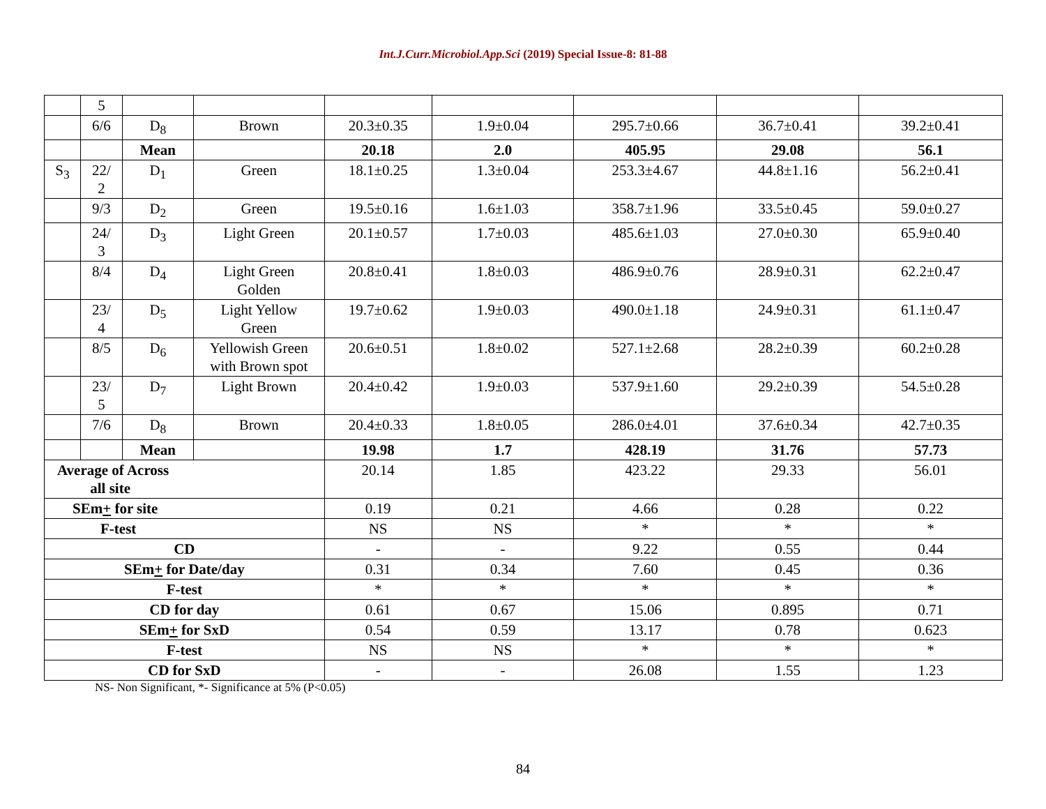Int.J.Curr.Microbiol.App.Sci (2019) Special Issue-8: 81-88
| | 5 | | | | | | | |
| | 6/6 | D<sub>8</sub> | Brown | 20.3±0.35 | 1.9±0.04 | 295.7±0.66 | 36.7±0.41 | 39.2±0.41 |
| | | Mean | | 20.18 | 2.0 | 405.95 | 29.08 | 56.1 |
| S<sub>3</sub> | 22/ 2 | D<sub>1</sub> | Green | 18.1±0.25 | 1.3±0.04 | 253.3±4.67 | 44.8±1.16 | 56.2±0.41 |
| | 9/3 | D<sub>2</sub> | Green | 19.5±0.16 | 1.6±1.03 | 358.7±1.96 | 33.5±0.45 | 59.0±0.27 |
| | 24/ 3 | D<sub>3</sub> | Light Green | 20.1±0.57 | 1.7±0.03 | 485.6±1.03 | 27.0±0.30 | 65.9±0.40 |
| | 8/4 | D<sub>4</sub> | Light Green Golden | 20.8±0.41 | 1.8±0.03 | 486.9±0.76 | 28.9±0.31 | 62.2±0.47 |
| | 23/ 4 | D<sub>5</sub> | Light Yellow Green | 19.7±0.62 | 1.9±0.03 | 490.0±1.18 | 24.9±0.31 | 61.1±0.47 |
| | 8/5 | D<sub>6</sub> | Yellowish Green with Brown spot | 20.6±0.51 | 1.8±0.02 | 527.1±2.68 | 28.2±0.39 | 60.2±0.28 |
| | 23/ 5 | D<sub>7</sub> | Light Brown | 20.4±0.42 | 1.9±0.03 | 537.9±1.60 | 29.2±0.39 | 54.5±0.28 |
| | 7/6 | D<sub>8</sub> | Brown | 20.4±0.33 | 1.8±0.05 | 286.0±4.01 | 37.6±0.34 | 42.7±0.35 |
| | | Mean | | 19.98 | 1.7 | 428.19 | 31.76 | 57.73 |
| Average of Across all site | | | | 20.14 | 1.85 | 423.22 | 29.33 | 56.01 |
| SEm + for site | | | | 0.19 | 0.21 | 4.66 | 0.28 | 0.22 |
| F-test | | | | NS | NS | * | * | * |
| CD | | | | - | - | 9.22 | 0.55 | 0.44 |
| SEm + for Date/day | | | | 0.31 | 0.34 | 7.60 | 0.45 | 0.36 |
| F-test | | | | * | * | * | * | * |
| CD for day | | | | 0.61 | 0.67 | 15.06 | 0.895 | 0.71 |
| SEm + for SxD | | | | 0.54 | 0.59 | 13.17 | 0.78 | 0.623 |
| F-test | | | | NS | NS | * | * | * |
| CD for SxD | | | | - | - | 26.08 | 1.55 | 1.23 |
NS- Non Significant, *- Significance at 5% (P<0.05)
84